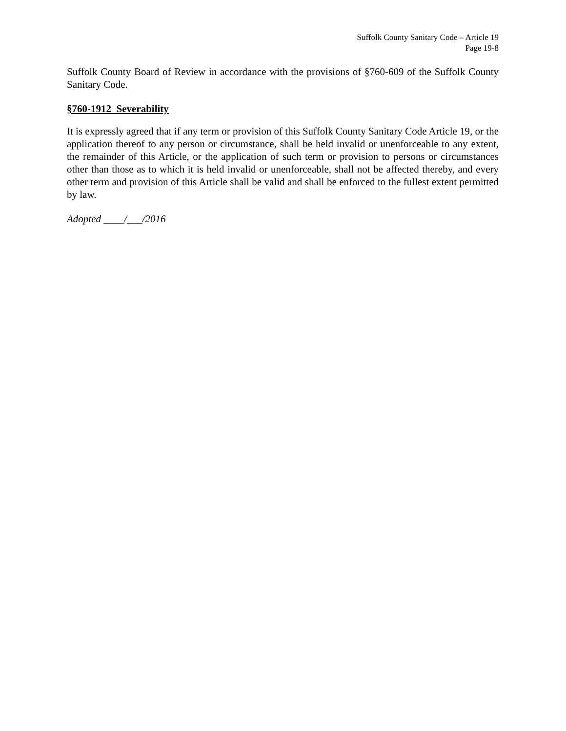Suffolk County Sanitary Code – Article 19
Page 19-8
Suffolk County Board of Review in accordance with the provisions of §760-609 of the Suffolk County Sanitary Code.
§760-1912 Severability
It is expressly agreed that if any term or provision of this Suffolk County Sanitary Code Article 19, or the application thereof to any person or circumstance, shall be held invalid or unenforceable to any extent, the remainder of this Article, or the application of such term or provision to persons or circumstances other than those as to which it is held invalid or unenforceable, shall not be affected thereby, and every other term and provision of this Article shall be valid and shall be enforced to the fullest extent permitted by law.
Adopted ____/___/2016